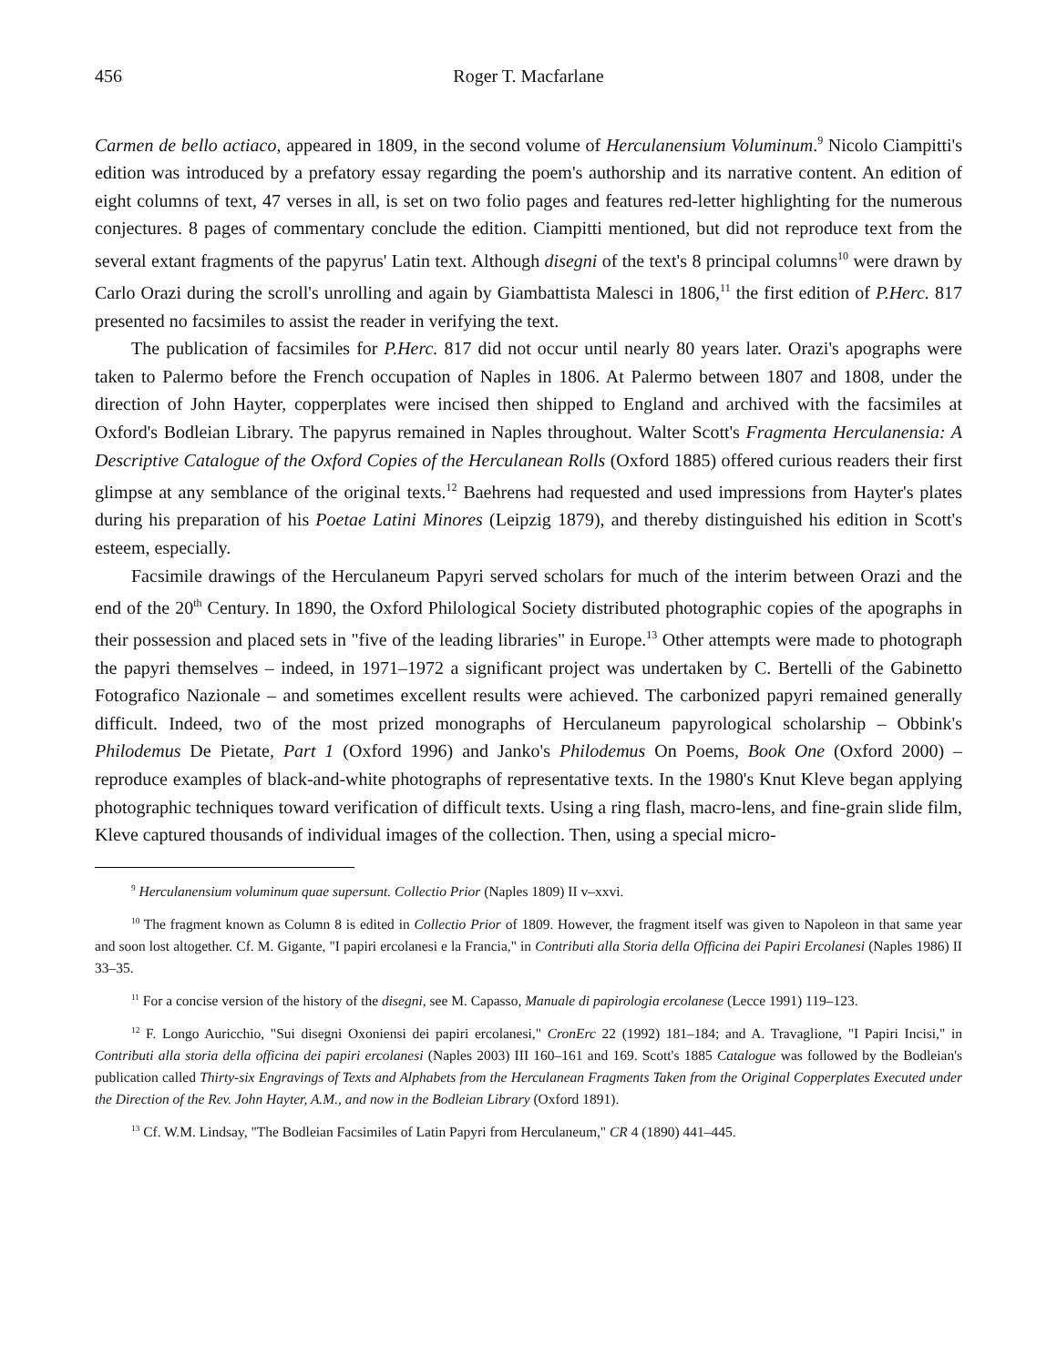456 Roger T. Macfarlane
Carmen de bello actiaco, appeared in 1809, in the second volume of Herculanensium Voluminum.<sup>9</sup> Nicolo Ciampitti's edition was introduced by a prefatory essay regarding the poem's authorship and its narrative content. An edition of eight columns of text, 47 verses in all, is set on two folio pages and features red-letter highlighting for the numerous conjectures. 8 pages of commentary conclude the edition. Ciampitti mentioned, but did not reproduce text from the several extant fragments of the papyrus' Latin text. Although disegni of the text's 8 principal columns<sup>10</sup> were drawn by Carlo Orazi during the scroll's unrolling and again by Giambattista Malesci in 1806,<sup>11</sup> the first edition of P.Herc. 817 presented no facsimiles to assist the reader in verifying the text.
The publication of facsimiles for P.Herc. 817 did not occur until nearly 80 years later. Orazi's apographs were taken to Palermo before the French occupation of Naples in 1806. At Palermo between 1807 and 1808, under the direction of John Hayter, copperplates were incised then shipped to England and archived with the facsimiles at Oxford's Bodleian Library. The papyrus remained in Naples throughout. Walter Scott's Fragmenta Herculanensia: A Descriptive Catalogue of the Oxford Copies of the Herculanean Rolls (Oxford 1885) offered curious readers their first glimpse at any semblance of the original texts.<sup>12</sup> Baehrens had requested and used impressions from Hayter's plates during his preparation of his Poetae Latini Minores (Leipzig 1879), and thereby distinguished his edition in Scott's esteem, especially.
Facsimile drawings of the Herculaneum Papyri served scholars for much of the interim between Orazi and the end of the 20<sup>th</sup> Century. In 1890, the Oxford Philological Society distributed photographic copies of the apographs in their possession and placed sets in "five of the leading libraries" in Europe.<sup>13</sup> Other attempts were made to photograph the papyri themselves – indeed, in 1971–1972 a significant project was undertaken by C. Bertelli of the Gabinetto Fotografico Nazionale – and sometimes excellent results were achieved. The carbonized papyri remained generally difficult. Indeed, two of the most prized monographs of Herculaneum papyrological scholarship – Obbink's Philodemus De Pietate, Part 1 (Oxford 1996) and Janko's Philodemus On Poems, Book One (Oxford 2000) – reproduce examples of black-and-white photographs of representative texts. In the 1980's Knut Kleve began applying photographic techniques toward verification of difficult texts. Using a ring flash, macro-lens, and fine-grain slide film, Kleve captured thousands of individual images of the collection. Then, using a special micro-
<sup>9</sup> Herculanensium voluminum quae supersunt. Collectio Prior (Naples 1809) II v–xxvi.
<sup>10</sup> The fragment known as Column 8 is edited in Collectio Prior of 1809. However, the fragment itself was given to Napoleon in that same year and soon lost altogether. Cf. M. Gigante, "I papiri ercolanesi e la Francia," in Contributi alla Storia della Officina dei Papiri Ercolanesi (Naples 1986) II 33–35.
<sup>11</sup> For a concise version of the history of the disegni, see M. Capasso, Manuale di papirologia ercolanese (Lecce 1991) 119–123.
<sup>12</sup> F. Longo Auricchio, "Sui disegni Oxoniensi dei papiri ercolanesi," CronErc 22 (1992) 181–184; and A. Travaglione, "I Papiri Incisi," in Contributi alla storia della officina dei papiri ercolanesi (Naples 2003) III 160–161 and 169. Scott's 1885 Catalogue was followed by the Bodleian's publication called Thirty-six Engravings of Texts and Alphabets from the Herculanean Fragments Taken from the Original Copperplates Executed under the Direction of the Rev. John Hayter, A.M., and now in the Bodleian Library (Oxford 1891).
<sup>13</sup> Cf. W.M. Lindsay, "The Bodleian Facsimiles of Latin Papyri from Herculaneum," CR 4 (1890) 441–445.